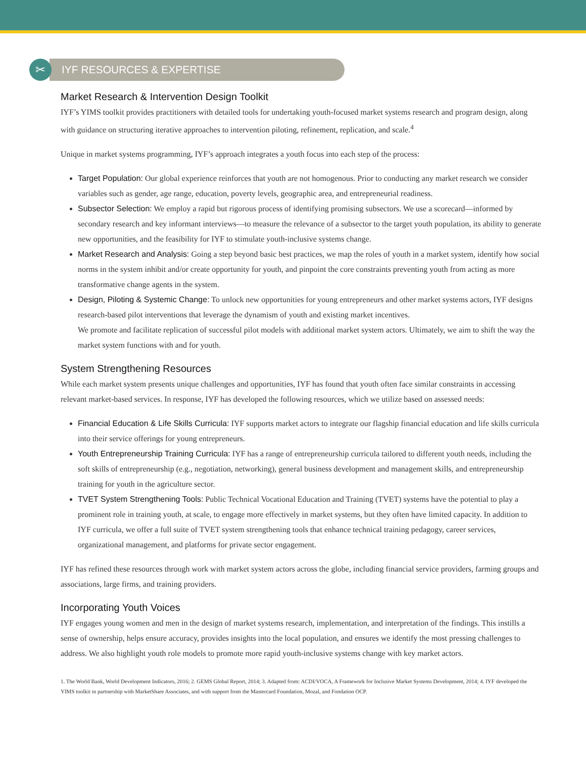✂ IYF RESOURCES & EXPERTISE
Market Research & Intervention Design Toolkit
IYF’s YIMS toolkit provides practitioners with detailed tools for undertaking youth-focused market systems research and program design, along with guidance on structuring iterative approaches to intervention piloting, refinement, replication, and scale.<sup>4</sup>
Unique in market systems programming, IYF’s approach integrates a youth focus into each step of the process:
Target Population: Our global experience reinforces that youth are not homogenous. Prior to conducting any market research we consider variables such as gender, age range, education, poverty levels, geographic area, and entrepreneurial readiness.
Subsector Selection: We employ a rapid but rigorous process of identifying promising subsectors. We use a scorecard—informed by secondary research and key informant interviews—to measure the relevance of a subsector to the target youth population, its ability to generate new opportunities, and the feasibility for IYF to stimulate youth-inclusive systems change.
Market Research and Analysis: Going a step beyond basic best practices, we map the roles of youth in a market system, identify how social norms in the system inhibit and/or create opportunity for youth, and pinpoint the core constraints preventing youth from acting as more transformative change agents in the system.
Design, Piloting & Systemic Change: To unlock new opportunities for young entrepreneurs and other market systems actors, IYF designs research-based pilot interventions that leverage the dynamism of youth and existing market incentives.
We promote and facilitate replication of successful pilot models with additional market system actors. Ultimately, we aim to shift the way the market system functions with and for youth.
System Strengthening Resources
While each market system presents unique challenges and opportunities, IYF has found that youth often face similar constraints in accessing relevant market-based services. In response, IYF has developed the following resources, which we utilize based on assessed needs:
Financial Education & Life Skills Curricula: IYF supports market actors to integrate our flagship financial education and life skills curricula into their service offerings for young entrepreneurs.
Youth Entrepreneurship Training Curricula: IYF has a range of entrepreneurship curricula tailored to different youth needs, including the soft skills of entrepreneurship (e.g., negotiation, networking), general business development and management skills, and entrepreneurship training for youth in the agriculture sector.
TVET System Strengthening Tools: Public Technical Vocational Education and Training (TVET) systems have the potential to play a prominent role in training youth, at scale, to engage more effectively in market systems, but they often have limited capacity. In addition to IYF curricula, we offer a full suite of TVET system strengthening tools that enhance technical training pedagogy, career services, organizational management, and platforms for private sector engagement.
IYF has refined these resources through work with market system actors across the globe, including financial service providers, farming groups and associations, large firms, and training providers.
Incorporating Youth Voices
IYF engages young women and men in the design of market systems research, implementation, and interpretation of the findings. This instills a sense of ownership, helps ensure accuracy, provides insights into the local population, and ensures we identify the most pressing challenges to address. We also highlight youth role models to promote more rapid youth-inclusive systems change with key market actors.
1. The World Bank, World Development Indicators, 2016; 2. GEMS Global Report, 2014; 3. Adapted from: ACDI/VOCA, A Framework for Inclusive Market Systems Development, 2014; 4. IYF developed the YIMS toolkit in partnership with MarketShare Associates, and with support from the Mastercard Foundation, Mozal, and Fondation OCP.